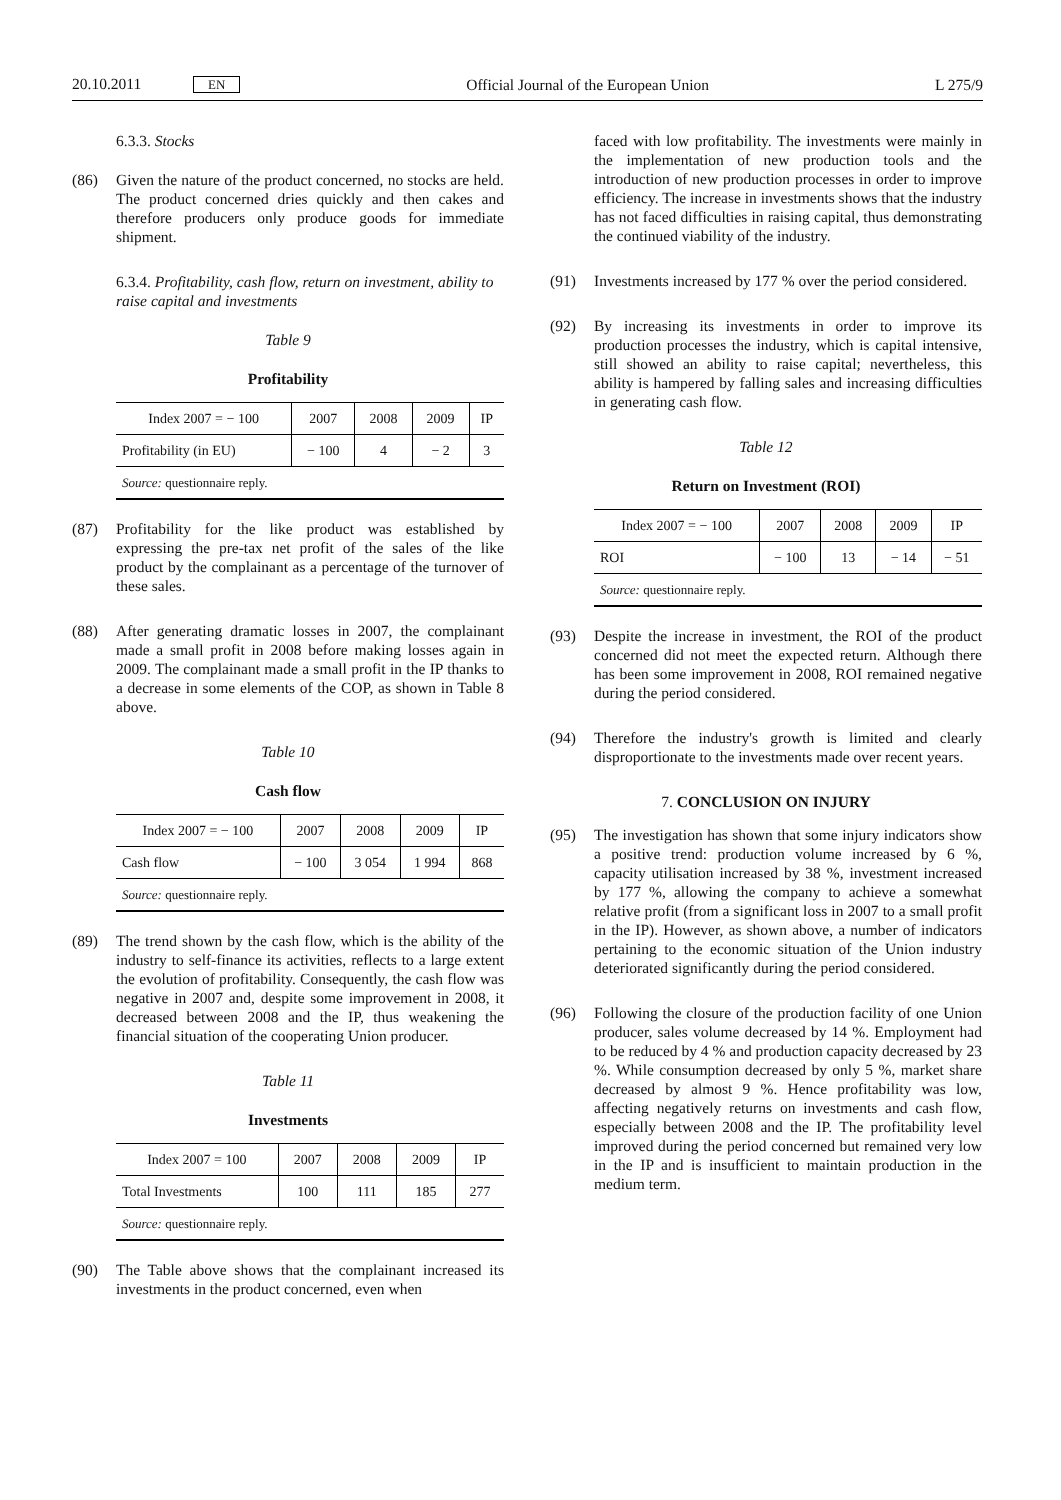20.10.2011 EN Official Journal of the European Union L 275/9
6.3.3. Stocks
(86) Given the nature of the product concerned, no stocks are held. The product concerned dries quickly and then cakes and therefore producers only produce goods for immediate shipment.
6.3.4. Profitability, cash flow, return on investment, ability to raise capital and investments
Table 9
Profitability
| Index 2007 = − 100 | 2007 | 2008 | 2009 | IP |
| --- | --- | --- | --- | --- |
| Profitability (in EU) | − 100 | 4 | − 2 | 3 |
| Source: questionnaire reply. | | | | |
(87) Profitability for the like product was established by expressing the pre-tax net profit of the sales of the like product by the complainant as a percentage of the turnover of these sales.
(88) After generating dramatic losses in 2007, the complainant made a small profit in 2008 before making losses again in 2009. The complainant made a small profit in the IP thanks to a decrease in some elements of the COP, as shown in Table 8 above.
Table 10
Cash flow
| Index 2007 = − 100 | 2007 | 2008 | 2009 | IP |
| --- | --- | --- | --- | --- |
| Cash flow | − 100 | 3 054 | 1 994 | 868 |
| Source: questionnaire reply. | | | | |
(89) The trend shown by the cash flow, which is the ability of the industry to self-finance its activities, reflects to a large extent the evolution of profitability. Consequently, the cash flow was negative in 2007 and, despite some improvement in 2008, it decreased between 2008 and the IP, thus weakening the financial situation of the cooperating Union producer.
Table 11
Investments
| Index 2007 = 100 | 2007 | 2008 | 2009 | IP |
| --- | --- | --- | --- | --- |
| Total Investments | 100 | 111 | 185 | 277 |
| Source: questionnaire reply. | | | | |
(90) The Table above shows that the complainant increased its investments in the product concerned, even when
faced with low profitability. The investments were mainly in the implementation of new production tools and the introduction of new production processes in order to improve efficiency. The increase in investments shows that the industry has not faced difficulties in raising capital, thus demonstrating the continued viability of the industry.
(91) Investments increased by 177 % over the period considered.
(92) By increasing its investments in order to improve its production processes the industry, which is capital intensive, still showed an ability to raise capital; nevertheless, this ability is hampered by falling sales and increasing difficulties in generating cash flow.
Table 12
Return on Investment (ROI)
| Index 2007 = − 100 | 2007 | 2008 | 2009 | IP |
| --- | --- | --- | --- | --- |
| ROI | − 100 | 13 | − 14 | − 51 |
| Source: questionnaire reply. | | | | |
(93) Despite the increase in investment, the ROI of the product concerned did not meet the expected return. Although there has been some improvement in 2008, ROI remained negative during the period considered.
(94) Therefore the industry's growth is limited and clearly disproportionate to the investments made over recent years.
7. CONCLUSION ON INJURY
(95) The investigation has shown that some injury indicators show a positive trend: production volume increased by 6 %, capacity utilisation increased by 38 %, investment increased by 177 %, allowing the company to achieve a somewhat relative profit (from a significant loss in 2007 to a small profit in the IP). However, as shown above, a number of indicators pertaining to the economic situation of the Union industry deteriorated significantly during the period considered.
(96) Following the closure of the production facility of one Union producer, sales volume decreased by 14 %. Employment had to be reduced by 4 % and production capacity decreased by 23 %. While consumption decreased by only 5 %, market share decreased by almost 9 %. Hence profitability was low, affecting negatively returns on investments and cash flow, especially between 2008 and the IP. The profitability level improved during the period concerned but remained very low in the IP and is insufficient to maintain production in the medium term.